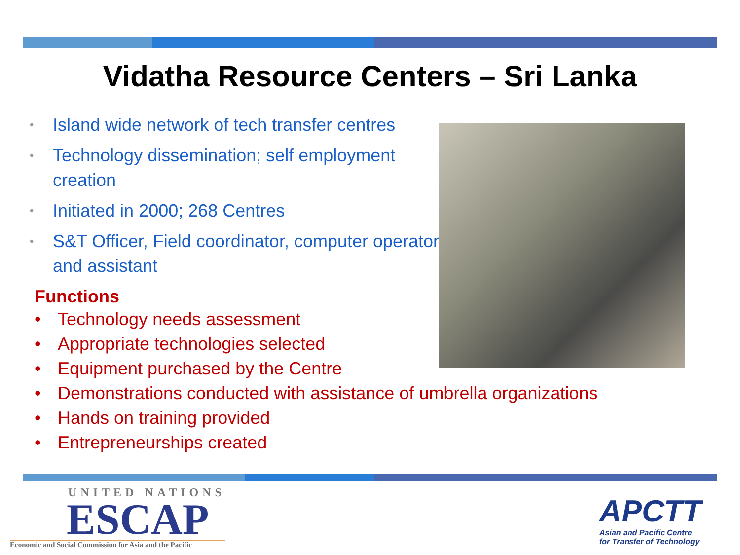Vidatha Resource Centers – Sri Lanka
• Island wide network of tech transfer centres
• Technology dissemination; self employment creation
• Initiated in 2000; 268 Centres
• S&T Officer, Field coordinator, computer operator and assistant
Functions
• Technology needs assessment
• Appropriate technologies selected
• Equipment purchased by the Centre
• Demonstrations conducted with assistance of umbrella organizations
• Hands on training provided
• Entrepreneurships created
UNITED NATIONS
ESCAP
Economic and Social Commission for Asia and the Pacific
APCTT
Asian and Pacific Centre
for Transfer of Technology